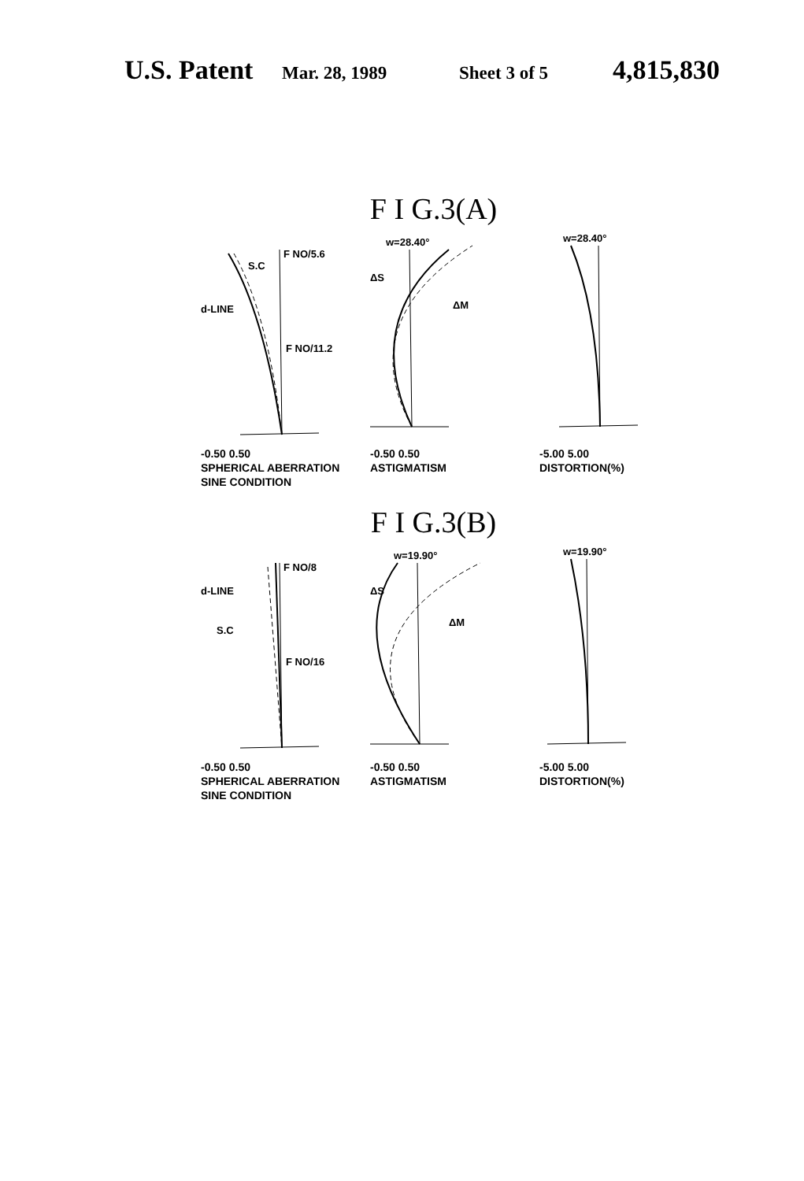U.S. Patent Mar. 28, 1989 Sheet 3 of 5 4,815,830
F I G.3(A)
F NO/5.6
F NO/11.2
d-LINE
S.C
-0.50 0.50
SPHERICAL ABERRATION
SINE CONDITION
w=28.40°
ΔS
ΔM
-0.50 0.50
ASTIGMATISM
w=28.40°
-5.00 5.00
DISTORTION(%)
F I G.3(B)
F NO/8
F NO/16
d-LINE
S.C
-0.50 0.50
SPHERICAL ABERRATION
SINE CONDITION
w=19.90°
ΔS
ΔM
-0.50 0.50
ASTIGMATISM
w=19.90°
-5.00 5.00
DISTORTION(%)